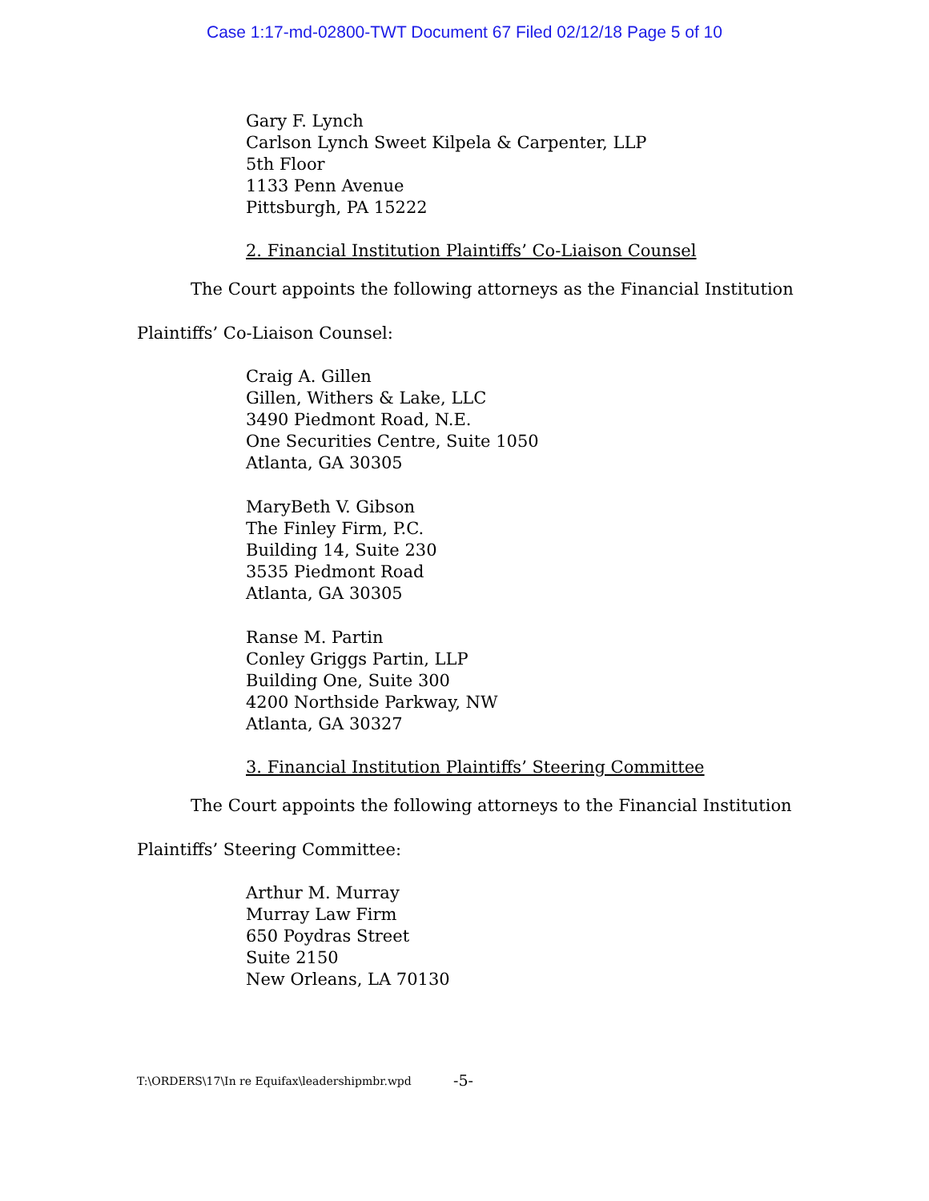Case 1:17-md-02800-TWT Document 67 Filed 02/12/18 Page 5 of 10
Gary F. Lynch
Carlson Lynch Sweet Kilpela & Carpenter, LLP
5th Floor
1133 Penn Avenue
Pittsburgh, PA 15222
2. Financial Institution Plaintiffs’ Co-Liaison Counsel
The Court appoints the following attorneys as the Financial Institution
Plaintiffs’ Co-Liaison Counsel:
Craig A. Gillen
Gillen, Withers & Lake, LLC
3490 Piedmont Road, N.E.
One Securities Centre, Suite 1050
Atlanta, GA 30305
MaryBeth V. Gibson
The Finley Firm, P.C.
Building 14, Suite 230
3535 Piedmont Road
Atlanta, GA 30305
Ranse M. Partin
Conley Griggs Partin, LLP
Building One, Suite 300
4200 Northside Parkway, NW
Atlanta, GA 30327
3. Financial Institution Plaintiffs’ Steering Committee
The Court appoints the following attorneys to the Financial Institution
Plaintiffs’ Steering Committee:
Arthur M. Murray
Murray Law Firm
650 Poydras Street
Suite 2150
New Orleans, LA 70130
T:\ORDERS\17\In re Equifax\leadershipmbr.wpd
-5-